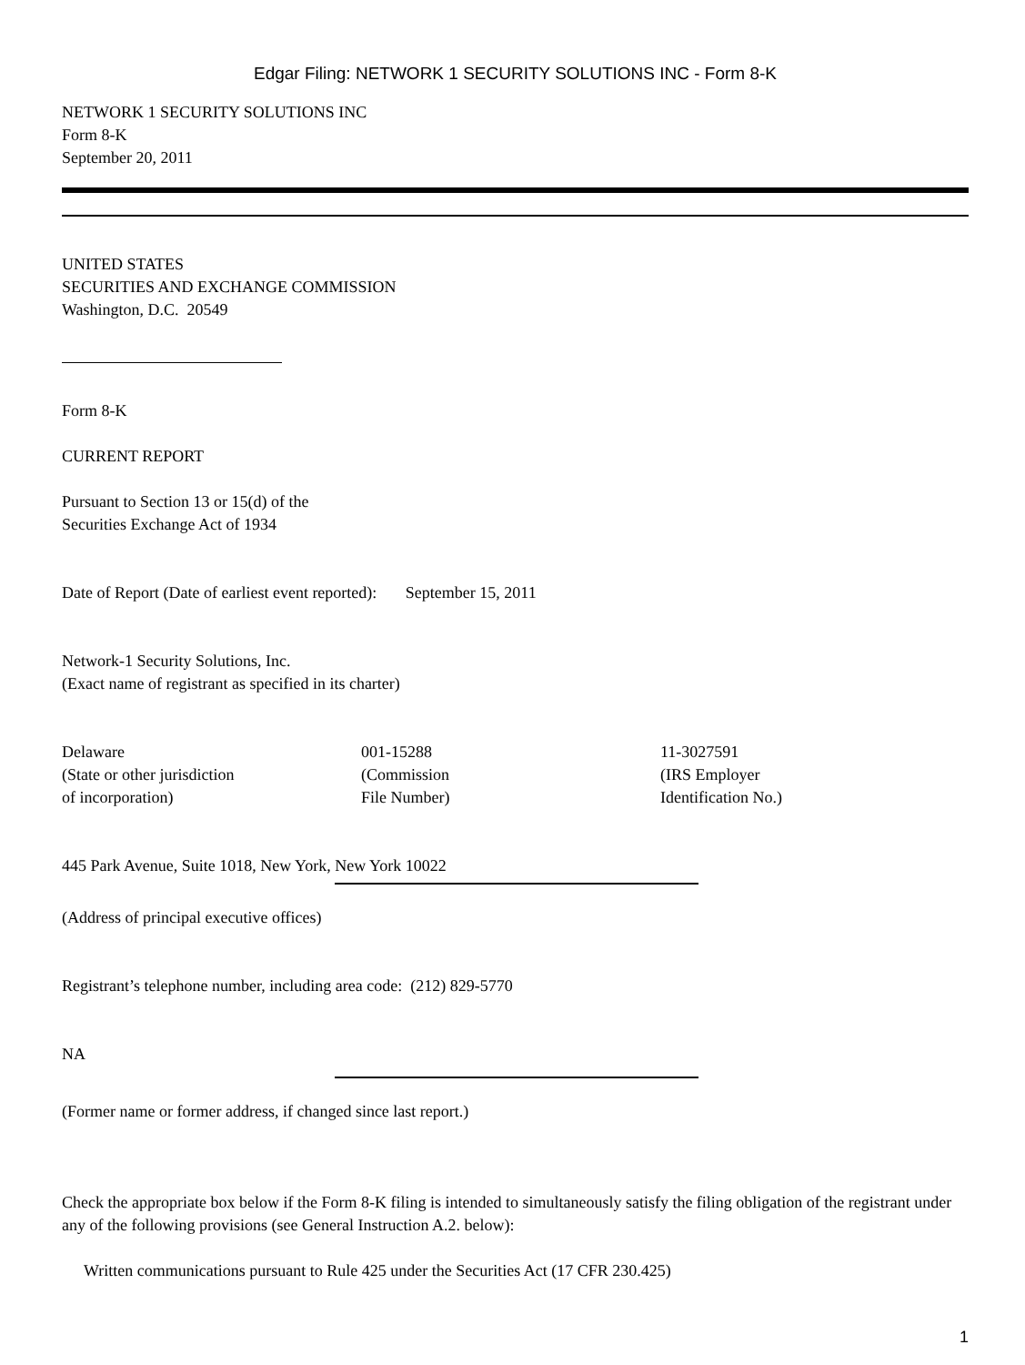Edgar Filing: NETWORK 1 SECURITY SOLUTIONS INC - Form 8-K
NETWORK 1 SECURITY SOLUTIONS INC
Form 8-K
September 20, 2011
UNITED STATES
SECURITIES AND EXCHANGE COMMISSION
Washington, D.C. 20549
Form 8-K
CURRENT REPORT
Pursuant to Section 13 or 15(d) of the
Securities Exchange Act of 1934
Date of Report (Date of earliest event reported): September 15, 2011
Network-1 Security Solutions, Inc.
(Exact name of registrant as specified in its charter)
Delaware
(State or other jurisdiction
of incorporation)
001-15288
(Commission
File Number)
11-3027591
(IRS Employer
Identification No.)
445 Park Avenue, Suite 1018, New York, New York 10022
(Address of principal executive offices)
Registrant’s telephone number, including area code: (212) 829-5770
NA
(Former name or former address, if changed since last report.)
Check the appropriate box below if the Form 8-K filing is intended to simultaneously satisfy the filing obligation of the registrant under any of the following provisions (see General Instruction A.2. below):
Written communications pursuant to Rule 425 under the Securities Act (17 CFR 230.425)
1